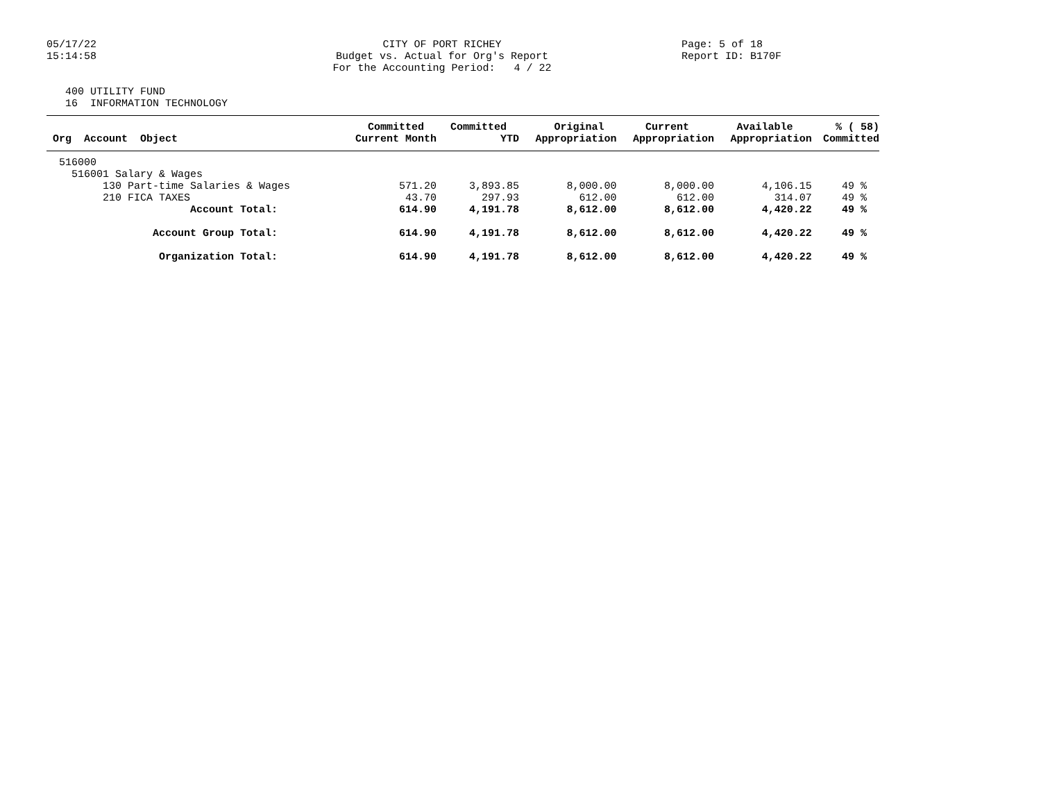05/17/22 15:14:58
CITY OF PORT RICHEY Budget vs. Actual for Org's Report For the Accounting Period: 4 / 22
Page: 5 of 18 Report ID: B170F
400 UTILITY FUND 16 INFORMATION TECHNOLOGY
| Org Account Object | Committed Current Month | Committed YTD | Original Appropriation | Current Appropriation | Available Appropriation | % ( 58) Committed |
| --- | --- | --- | --- | --- | --- | --- |
| 516000 | | | | | | |
| 516001 Salary & Wages | | | | | | |
| 130 Part-time Salaries & Wages | 571.20 | 3,893.85 | 8,000.00 | 8,000.00 | 4,106.15 | 49 % |
| 210 FICA TAXES | 43.70 | 297.93 | 612.00 | 612.00 | 314.07 | 49 % |
| Account Total: | 614.90 | 4,191.78 | 8,612.00 | 8,612.00 | 4,420.22 | 49 % |
| Account Group Total: | 614.90 | 4,191.78 | 8,612.00 | 8,612.00 | 4,420.22 | 49 % |
| Organization Total: | 614.90 | 4,191.78 | 8,612.00 | 8,612.00 | 4,420.22 | 49 % |